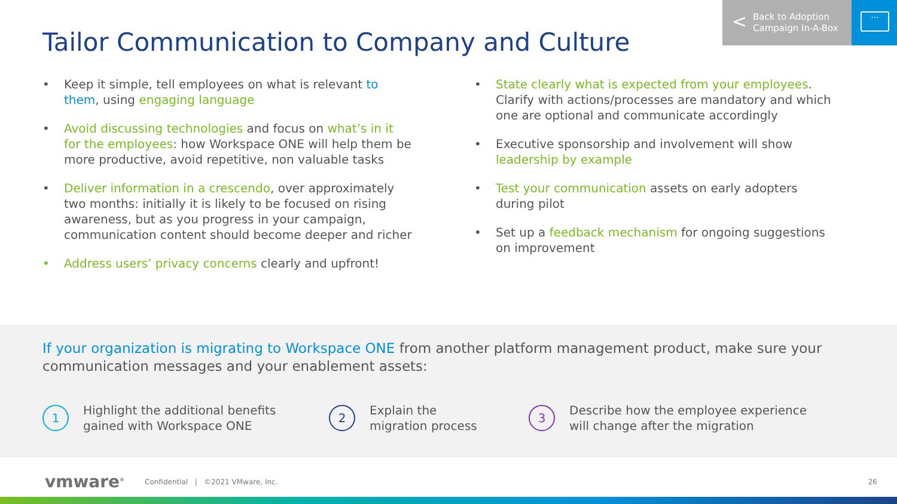Tailor Communication to Company and Culture
< Back to Adoption
Campaign In-A-Box
···
• Keep it simple, tell employees on what is relevant to them, using engaging language
• Avoid discussing technologies and focus on what’s in it for the employees: how Workspace ONE will help them be more productive, avoid repetitive, non valuable tasks
• Deliver information in a crescendo, over approximately two months: initially it is likely to be focused on rising awareness, but as you progress in your campaign, communication content should become deeper and richer
• Address users’ privacy concerns clearly and upfront!
• State clearly what is expected from your employees. Clarify with actions/processes are mandatory and which one are optional and communicate accordingly
• Executive sponsorship and involvement will show leadership by example
• Test your communication assets on early adopters during pilot
• Set up a feedback mechanism for ongoing suggestions on improvement
If your organization is migrating to Workspace ONE from another platform management product, make sure your communication messages and your enablement assets:
1
Highlight the additional benefits
gained with Workspace ONE
2
Explain the
migration process
3
Describe how the employee experience
will change after the migration
vmware<sup>®</sup> Confidential | ©2021 VMware, Inc.
26